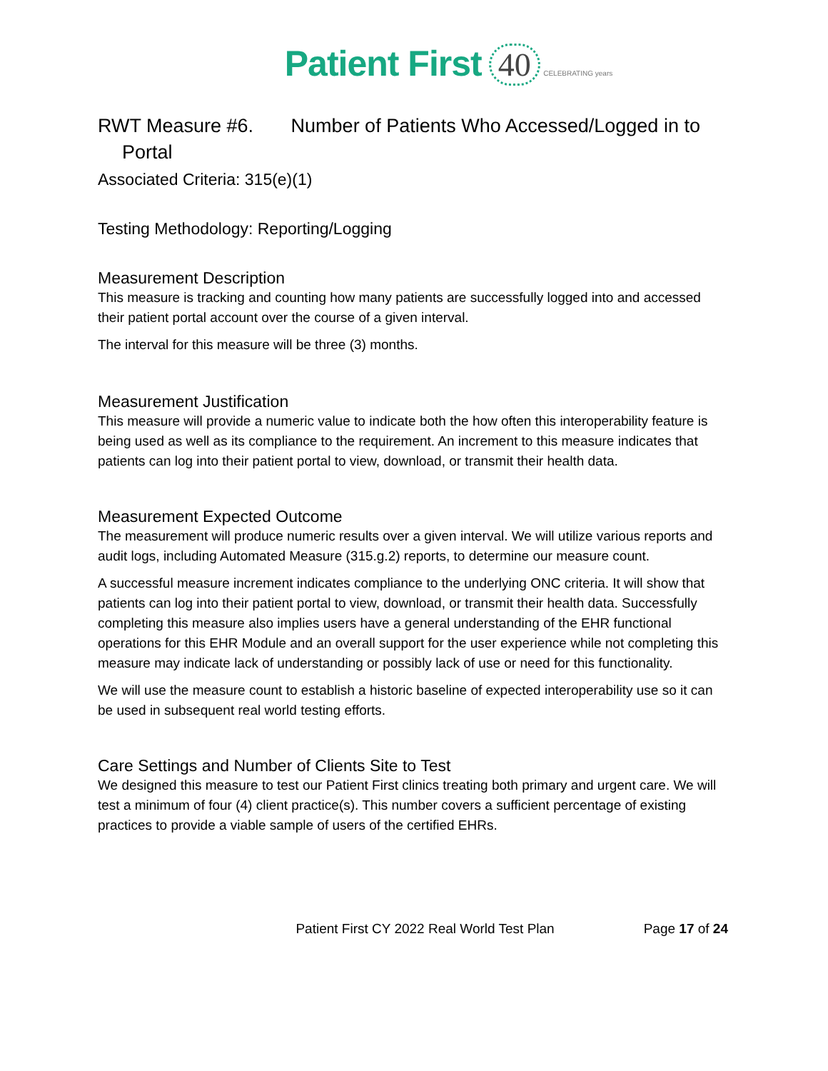Patient First 40 CELEBRATING years
RWT Measure #6. Number of Patients Who Accessed/Logged in to
Portal
Associated Criteria: 315(e)(1)
Testing Methodology: Reporting/Logging
Measurement Description
This measure is tracking and counting how many patients are successfully logged into and accessed their patient portal account over the course of a given interval.
The interval for this measure will be three (3) months.
Measurement Justification
This measure will provide a numeric value to indicate both the how often this interoperability feature is being used as well as its compliance to the requirement. An increment to this measure indicates that patients can log into their patient portal to view, download, or transmit their health data.
Measurement Expected Outcome
The measurement will produce numeric results over a given interval. We will utilize various reports and audit logs, including Automated Measure (315.g.2) reports, to determine our measure count.
A successful measure increment indicates compliance to the underlying ONC criteria. It will show that patients can log into their patient portal to view, download, or transmit their health data. Successfully completing this measure also implies users have a general understanding of the EHR functional operations for this EHR Module and an overall support for the user experience while not completing this measure may indicate lack of understanding or possibly lack of use or need for this functionality.
We will use the measure count to establish a historic baseline of expected interoperability use so it can be used in subsequent real world testing efforts.
Care Settings and Number of Clients Site to Test
We designed this measure to test our Patient First clinics treating both primary and urgent care. We will test a minimum of four (4) client practice(s). This number covers a sufficient percentage of existing practices to provide a viable sample of users of the certified EHRs.
Patient First CY 2022 Real World Test Plan Page 17 of 24